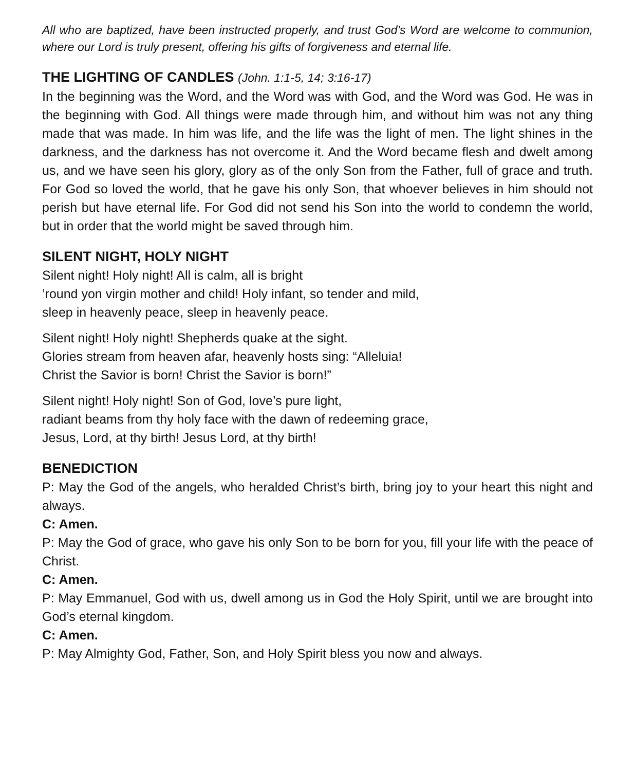All who are baptized, have been instructed properly, and trust God’s Word are welcome to communion, where our Lord is truly present, offering his gifts of forgiveness and eternal life.
THE LIGHTING OF CANDLES (John. 1:1-5, 14; 3:16-17)
In the beginning was the Word, and the Word was with God, and the Word was God. He was in the beginning with God. All things were made through him, and without him was not any thing made that was made. In him was life, and the life was the light of men. The light shines in the darkness, and the darkness has not overcome it. And the Word became flesh and dwelt among us, and we have seen his glory, glory as of the only Son from the Father, full of grace and truth. For God so loved the world, that he gave his only Son, that whoever believes in him should not perish but have eternal life. For God did not send his Son into the world to condemn the world, but in order that the world might be saved through him.
SILENT NIGHT, HOLY NIGHT
Silent night! Holy night! All is calm, all is bright
’round yon virgin mother and child! Holy infant, so tender and mild,
sleep in heavenly peace, sleep in heavenly peace.
Silent night! Holy night! Shepherds quake at the sight.
Glories stream from heaven afar, heavenly hosts sing: “Alleluia!
Christ the Savior is born! Christ the Savior is born!”
Silent night! Holy night! Son of God, love’s pure light,
radiant beams from thy holy face with the dawn of redeeming grace,
Jesus, Lord, at thy birth! Jesus Lord, at thy birth!
BENEDICTION
P: May the God of the angels, who heralded Christ’s birth, bring joy to your heart this night and always.
C: Amen.
P: May the God of grace, who gave his only Son to be born for you, fill your life with the peace of Christ.
C: Amen.
P: May Emmanuel, God with us, dwell among us in God the Holy Spirit, until we are brought into God’s eternal kingdom.
C: Amen.
P: May Almighty God, Father, Son, and Holy Spirit bless you now and always.